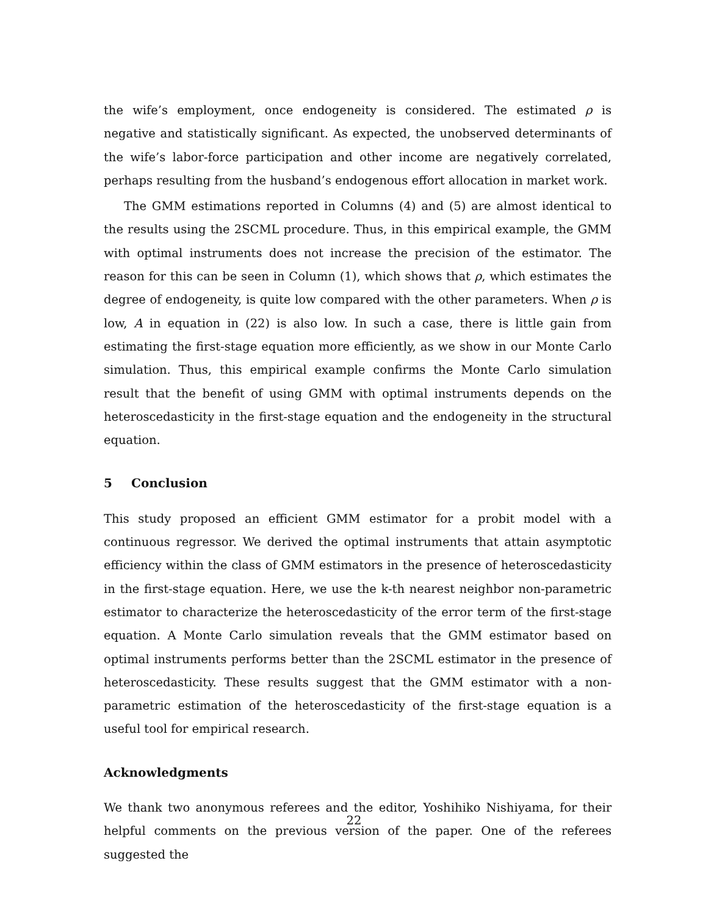the wife’s employment, once endogeneity is considered. The estimated ρ is negative and statistically significant. As expected, the unobserved determinants of the wife’s labor-force participation and other income are negatively correlated, perhaps resulting from the husband’s endogenous effort allocation in market work.
The GMM estimations reported in Columns (4) and (5) are almost identical to the results using the 2SCML procedure. Thus, in this empirical example, the GMM with optimal instruments does not increase the precision of the estimator. The reason for this can be seen in Column (1), which shows that ρ, which estimates the degree of endogeneity, is quite low compared with the other parameters. When ρ is low, A in equation in (22) is also low. In such a case, there is little gain from estimating the first-stage equation more efficiently, as we show in our Monte Carlo simulation. Thus, this empirical example confirms the Monte Carlo simulation result that the benefit of using GMM with optimal instruments depends on the heteroscedasticity in the first-stage equation and the endogeneity in the structural equation.
5 Conclusion
This study proposed an efficient GMM estimator for a probit model with a continuous regressor. We derived the optimal instruments that attain asymptotic efficiency within the class of GMM estimators in the presence of heteroscedasticity in the first-stage equation. Here, we use the k-th nearest neighbor non-parametric estimator to characterize the heteroscedasticity of the error term of the first-stage equation. A Monte Carlo simulation reveals that the GMM estimator based on optimal instruments performs better than the 2SCML estimator in the presence of heteroscedasticity. These results suggest that the GMM estimator with a non-parametric estimation of the heteroscedasticity of the first-stage equation is a useful tool for empirical research.
Acknowledgments
We thank two anonymous referees and the editor, Yoshihiko Nishiyama, for their helpful comments on the previous version of the paper. One of the referees suggested the
22